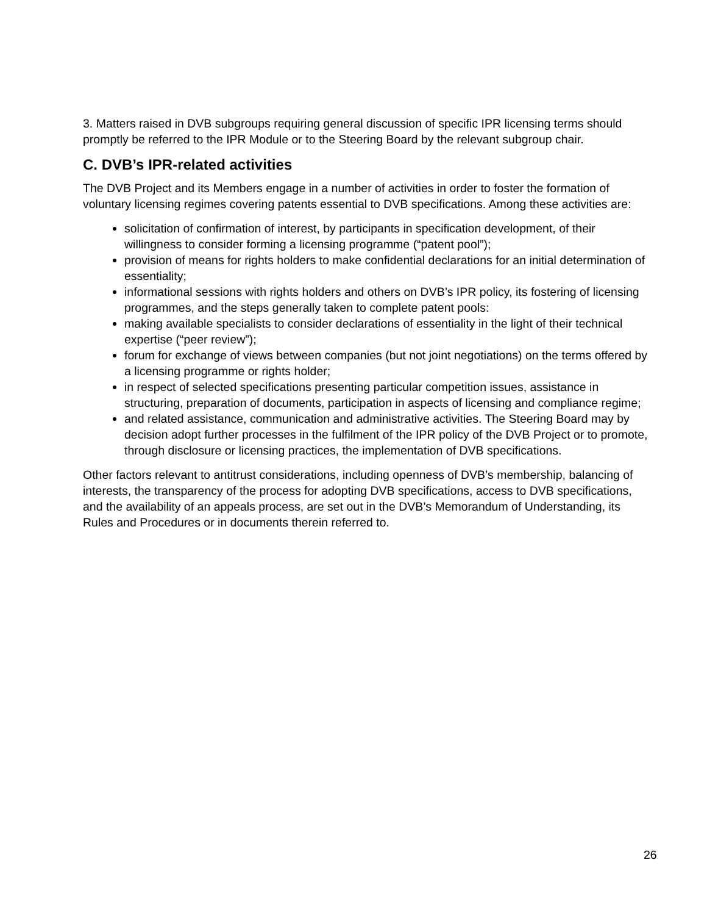3. Matters raised in DVB subgroups requiring general discussion of specific IPR licensing terms should promptly be referred to the IPR Module or to the Steering Board by the relevant subgroup chair.
C. DVB’s IPR-related activities
The DVB Project and its Members engage in a number of activities in order to foster the formation of voluntary licensing regimes covering patents essential to DVB specifications. Among these activities are:
solicitation of confirmation of interest, by participants in specification development, of their willingness to consider forming a licensing programme (“patent pool”);
provision of means for rights holders to make confidential declarations for an initial determination of essentiality;
informational sessions with rights holders and others on DVB’s IPR policy, its fostering of licensing programmes, and the steps generally taken to complete patent pools:
making available specialists to consider declarations of essentiality in the light of their technical expertise (“peer review”);
forum for exchange of views between companies (but not joint negotiations) on the terms offered by a licensing programme or rights holder;
in respect of selected specifications presenting particular competition issues, assistance in structuring, preparation of documents, participation in aspects of licensing and compliance regime;
and related assistance, communication and administrative activities. The Steering Board may by decision adopt further processes in the fulfilment of the IPR policy of the DVB Project or to promote, through disclosure or licensing practices, the implementation of DVB specifications.
Other factors relevant to antitrust considerations, including openness of DVB’s membership, balancing of interests, the transparency of the process for adopting DVB specifications, access to DVB specifications, and the availability of an appeals process, are set out in the DVB’s Memorandum of Understanding, its Rules and Procedures or in documents therein referred to.
26